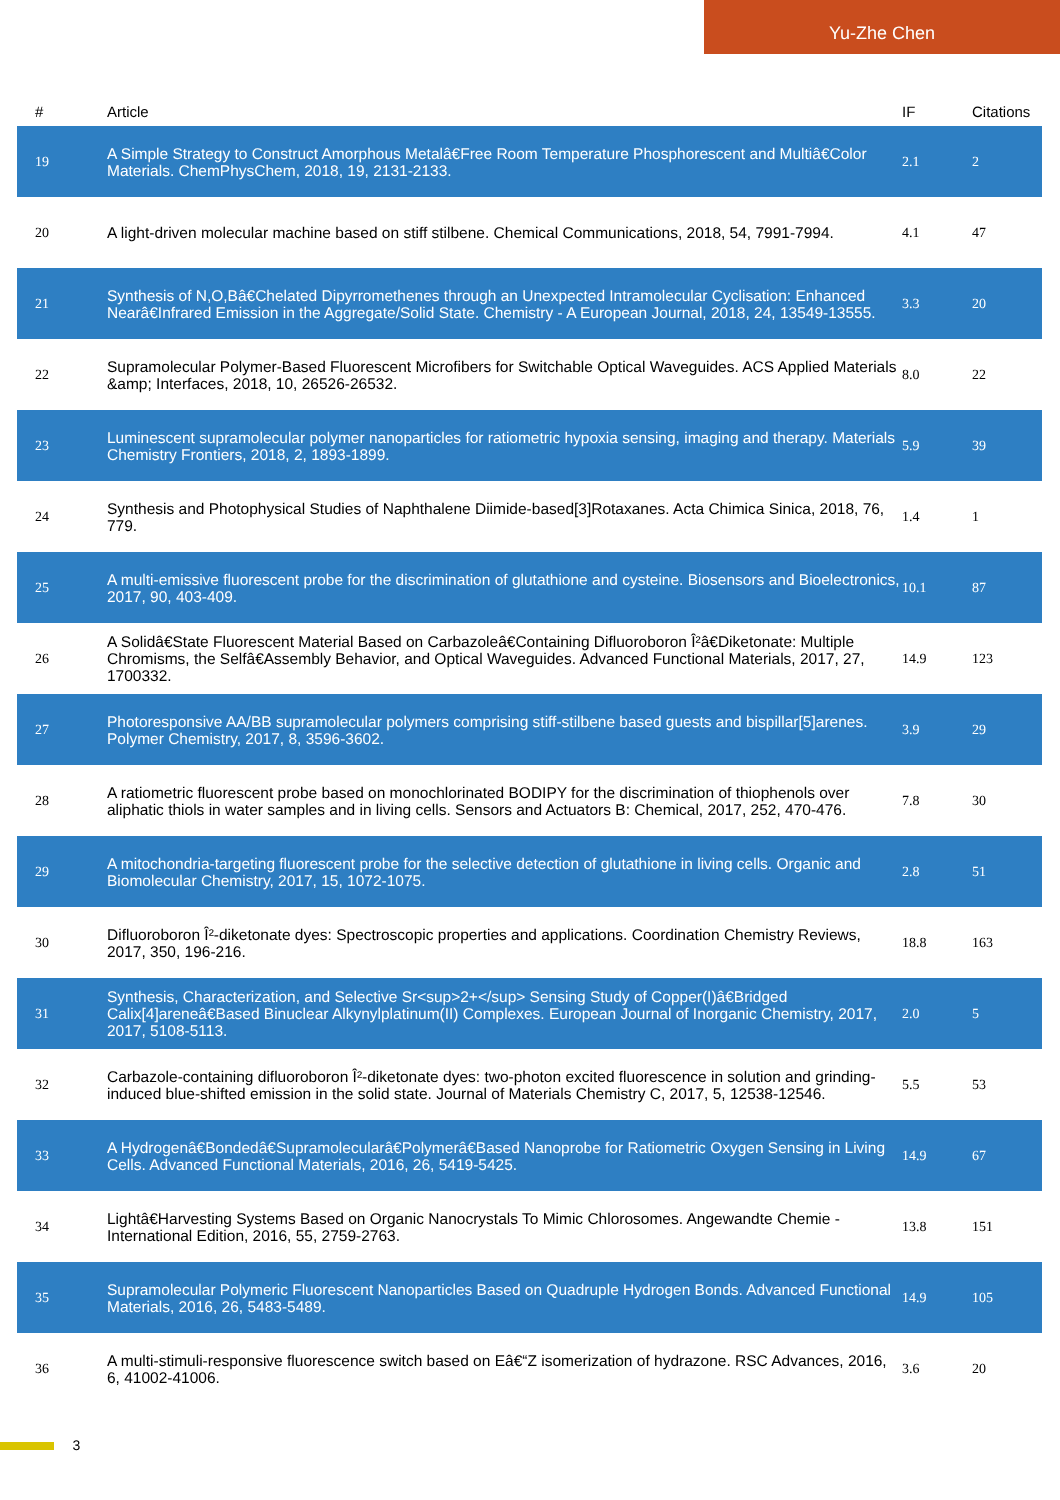Yu-Zhe Chen
| # | Article | IF | Citations |
| --- | --- | --- | --- |
| 19 | A Simple Strategy to Construct Amorphous Metalâ€Free Room Temperature Phosphorescent and Multiâ€Color Materials. ChemPhysChem, 2018, 19, 2131-2133. | 2.1 | 2 |
| 20 | A light-driven molecular machine based on stiff stilbene. Chemical Communications, 2018, 54, 7991-7994. | 4.1 | 47 |
| 21 | Synthesis of N,O,Bâ€Chelated Dipyrromethenes through an Unexpected Intramolecular Cyclisation: Enhanced Nearâ€Infrared Emission in the Aggregate/Solid State. Chemistry - A European Journal, 2018, 24, 13549-13555. | 3.3 | 20 |
| 22 | Supramolecular Polymer-Based Fluorescent Microfibers for Switchable Optical Waveguides. ACS Applied Materials &amp; Interfaces, 2018, 10, 26526-26532. | 8.0 | 22 |
| 23 | Luminescent supramolecular polymer nanoparticles for ratiometric hypoxia sensing, imaging and therapy. Materials Chemistry Frontiers, 2018, 2, 1893-1899. | 5.9 | 39 |
| 24 | Synthesis and Photophysical Studies of Naphthalene Diimide-based[3]Rotaxanes. Acta Chimica Sinica, 2018, 76, 779. | 1.4 | 1 |
| 25 | A multi-emissive fluorescent probe for the discrimination of glutathione and cysteine. Biosensors and Bioelectronics, 2017, 90, 403-409. | 10.1 | 87 |
| 26 | A Solidâ€State Fluorescent Material Based on Carbazoleâ€Containing Difluoroboron Î²â€Diketonate: Multiple Chromisms, the Selfâ€Assembly Behavior, and Optical Waveguides. Advanced Functional Materials, 2017, 27, 1700332. | 14.9 | 123 |
| 27 | Photoresponsive AA/BB supramolecular polymers comprising stiff-stilbene based guests and bispillar[5]arenes. Polymer Chemistry, 2017, 8, 3596-3602. | 3.9 | 29 |
| 28 | A ratiometric fluorescent probe based on monochlorinated BODIPY for the discrimination of thiophenols over aliphatic thiols in water samples and in living cells. Sensors and Actuators B: Chemical, 2017, 252, 470-476. | 7.8 | 30 |
| 29 | A mitochondria-targeting fluorescent probe for the selective detection of glutathione in living cells. Organic and Biomolecular Chemistry, 2017, 15, 1072-1075. | 2.8 | 51 |
| 30 | Difluoroboron Î²-diketonate dyes: Spectroscopic properties and applications. Coordination Chemistry Reviews, 2017, 350, 196-216. | 18.8 | 163 |
| 31 | Synthesis, Characterization, and Selective Sr<sup>2+</sup> Sensing Study of Copper(I)â€Bridged Calix[4]areneâ€Based Binuclear Alkynylplatinum(II) Complexes. European Journal of Inorganic Chemistry, 2017, 2017, 5108-5113. | 2.0 | 5 |
| 32 | Carbazole-containing difluoroboron Î²-diketonate dyes: two-photon excited fluorescence in solution and grinding-induced blue-shifted emission in the solid state. Journal of Materials Chemistry C, 2017, 5, 12538-12546. | 5.5 | 53 |
| 33 | A Hydrogenâ€Bondedâ€Supramolecularâ€Polymerâ€Based Nanoprobe for Ratiometric Oxygen Sensing in Living Cells. Advanced Functional Materials, 2016, 26, 5419-5425. | 14.9 | 67 |
| 34 | Lightâ€Harvesting Systems Based on Organic Nanocrystals To Mimic Chlorosomes. Angewandte Chemie - International Edition, 2016, 55, 2759-2763. | 13.8 | 151 |
| 35 | Supramolecular Polymeric Fluorescent Nanoparticles Based on Quadruple Hydrogen Bonds. Advanced Functional Materials, 2016, 26, 5483-5489. | 14.9 | 105 |
| 36 | A multi-stimuli-responsive fluorescence switch based on Eâ€“Z isomerization of hydrazone. RSC Advances, 2016, 6, 41002-41006. | 3.6 | 20 |
3